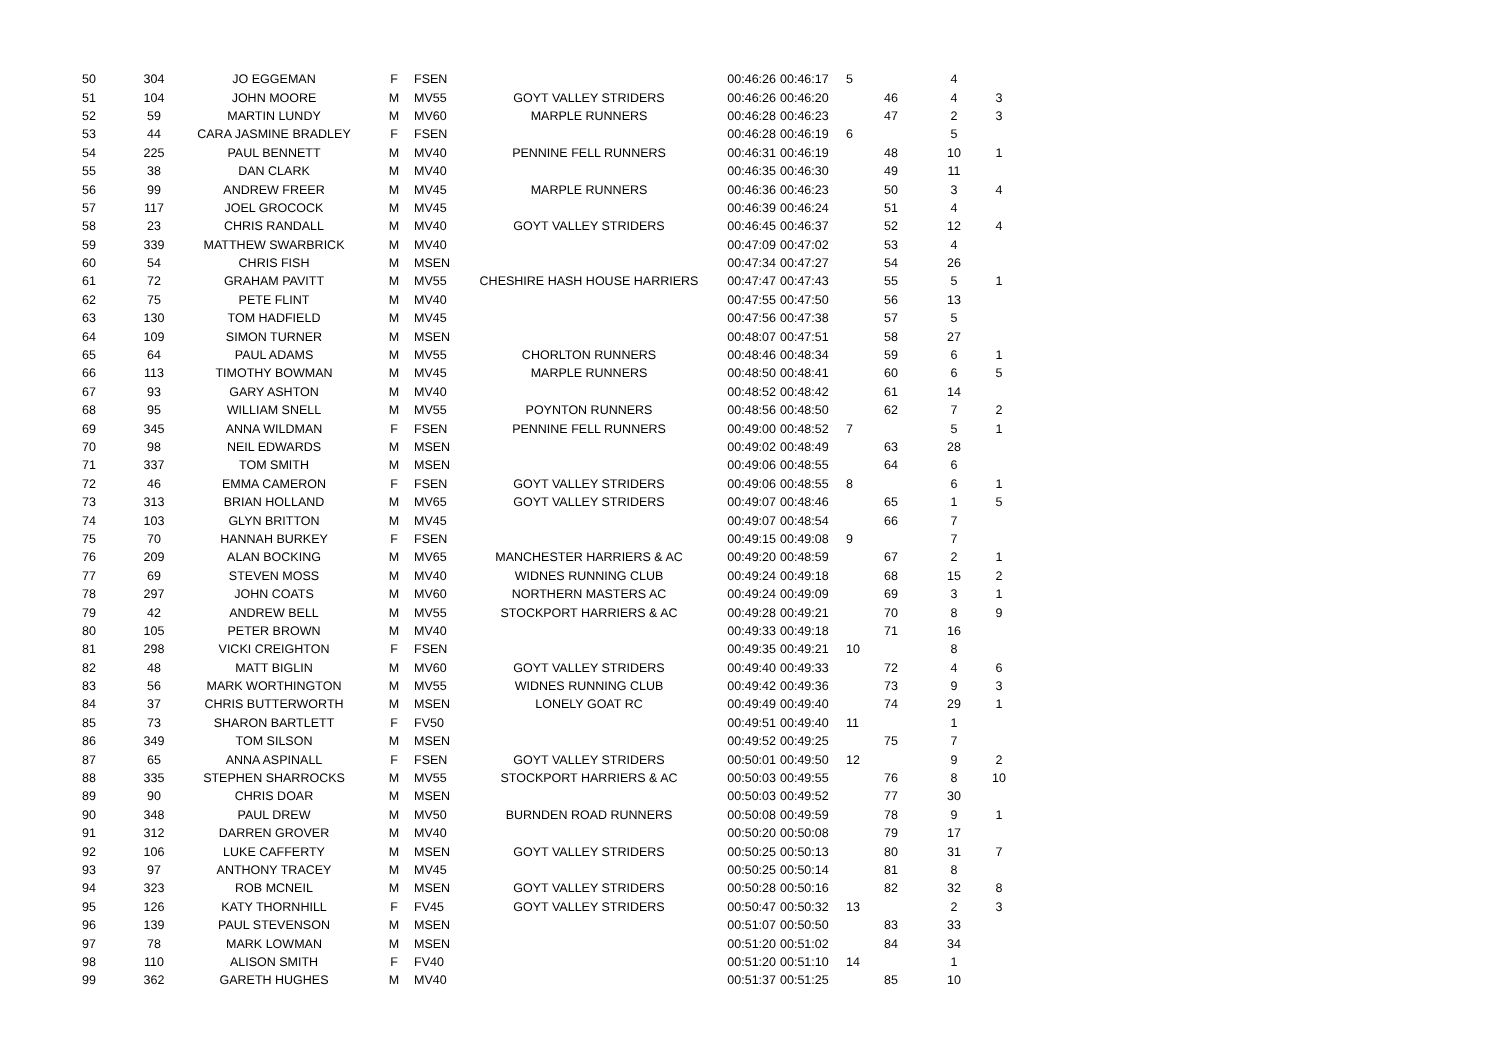| 50 | 304 | JO EGGEMAN | F | FSEN | | 00:46:26 | 00:46:17 | 5 | | 4 | |
| 51 | 104 | JOHN MOORE | M | MV55 | GOYT VALLEY STRIDERS | 00:46:26 | 00:46:20 | | 46 | 4 | 3 |
| 52 | 59 | MARTIN LUNDY | M | MV60 | MARPLE RUNNERS | 00:46:28 | 00:46:23 | | 47 | 2 | 3 |
| 53 | 44 | CARA JASMINE BRADLEY | F | FSEN | | 00:46:28 | 00:46:19 | 6 | | 5 | |
| 54 | 225 | PAUL BENNETT | M | MV40 | PENNINE FELL RUNNERS | 00:46:31 | 00:46:19 | | 48 | 10 | 1 |
| 55 | 38 | DAN CLARK | M | MV40 | | 00:46:35 | 00:46:30 | | 49 | 11 | |
| 56 | 99 | ANDREW FREER | M | MV45 | MARPLE RUNNERS | 00:46:36 | 00:46:23 | | 50 | 3 | 4 |
| 57 | 117 | JOEL GROCOCK | M | MV45 | | 00:46:39 | 00:46:24 | | 51 | 4 | |
| 58 | 23 | CHRIS RANDALL | M | MV40 | GOYT VALLEY STRIDERS | 00:46:45 | 00:46:37 | | 52 | 12 | 4 |
| 59 | 339 | MATTHEW SWARBRICK | M | MV40 | | 00:47:09 | 00:47:02 | | 53 | 4 | |
| 60 | 54 | CHRIS FISH | M | MSEN | | 00:47:34 | 00:47:27 | | 54 | 26 | |
| 61 | 72 | GRAHAM PAVITT | M | MV55 | CHESHIRE HASH HOUSE HARRIERS | 00:47:47 | 00:47:43 | | 55 | 5 | 1 |
| 62 | 75 | PETE FLINT | M | MV40 | | 00:47:55 | 00:47:50 | | 56 | 13 | |
| 63 | 130 | TOM HADFIELD | M | MV45 | | 00:47:56 | 00:47:38 | | 57 | 5 | |
| 64 | 109 | SIMON TURNER | M | MSEN | | 00:48:07 | 00:47:51 | | 58 | 27 | |
| 65 | 64 | PAUL ADAMS | M | MV55 | CHORLTON RUNNERS | 00:48:46 | 00:48:34 | | 59 | 6 | 1 |
| 66 | 113 | TIMOTHY BOWMAN | M | MV45 | MARPLE RUNNERS | 00:48:50 | 00:48:41 | | 60 | 6 | 5 |
| 67 | 93 | GARY ASHTON | M | MV40 | | 00:48:52 | 00:48:42 | | 61 | 14 | |
| 68 | 95 | WILLIAM SNELL | M | MV55 | POYNTON RUNNERS | 00:48:56 | 00:48:50 | | 62 | 7 | 2 |
| 69 | 345 | ANNA WILDMAN | F | FSEN | PENNINE FELL RUNNERS | 00:49:00 | 00:48:52 | 7 | | 5 | 1 |
| 70 | 98 | NEIL EDWARDS | M | MSEN | | 00:49:02 | 00:48:49 | | 63 | 28 | |
| 71 | 337 | TOM SMITH | M | MSEN | | 00:49:06 | 00:48:55 | | 64 | 6 | |
| 72 | 46 | EMMA CAMERON | F | FSEN | GOYT VALLEY STRIDERS | 00:49:06 | 00:48:55 | 8 | | 6 | 1 |
| 73 | 313 | BRIAN HOLLAND | M | MV65 | GOYT VALLEY STRIDERS | 00:49:07 | 00:48:46 | | 65 | 1 | 5 |
| 74 | 103 | GLYN BRITTON | M | MV45 | | 00:49:07 | 00:48:54 | | 66 | 7 | |
| 75 | 70 | HANNAH BURKEY | F | FSEN | | 00:49:15 | 00:49:08 | 9 | | 7 | |
| 76 | 209 | ALAN BOCKING | M | MV65 | MANCHESTER HARRIERS & AC | 00:49:20 | 00:48:59 | | 67 | 2 | 1 |
| 77 | 69 | STEVEN MOSS | M | MV40 | WIDNES RUNNING CLUB | 00:49:24 | 00:49:18 | | 68 | 15 | 2 |
| 78 | 297 | JOHN COATS | M | MV60 | NORTHERN MASTERS AC | 00:49:24 | 00:49:09 | | 69 | 3 | 1 |
| 79 | 42 | ANDREW BELL | M | MV55 | STOCKPORT HARRIERS & AC | 00:49:28 | 00:49:21 | | 70 | 8 | 9 |
| 80 | 105 | PETER BROWN | M | MV40 | | 00:49:33 | 00:49:18 | | 71 | 16 | |
| 81 | 298 | VICKI CREIGHTON | F | FSEN | | 00:49:35 | 00:49:21 | 10 | | 8 | |
| 82 | 48 | MATT BIGLIN | M | MV60 | GOYT VALLEY STRIDERS | 00:49:40 | 00:49:33 | | 72 | 4 | 6 |
| 83 | 56 | MARK WORTHINGTON | M | MV55 | WIDNES RUNNING CLUB | 00:49:42 | 00:49:36 | | 73 | 9 | 3 |
| 84 | 37 | CHRIS BUTTERWORTH | M | MSEN | LONELY GOAT RC | 00:49:49 | 00:49:40 | | 74 | 29 | 1 |
| 85 | 73 | SHARON BARTLETT | F | FV50 | | 00:49:51 | 00:49:40 | 11 | | 1 | |
| 86 | 349 | TOM SILSON | M | MSEN | | 00:49:52 | 00:49:25 | | 75 | 7 | |
| 87 | 65 | ANNA ASPINALL | F | FSEN | GOYT VALLEY STRIDERS | 00:50:01 | 00:49:50 | 12 | | 9 | 2 |
| 88 | 335 | STEPHEN SHARROCKS | M | MV55 | STOCKPORT HARRIERS & AC | 00:50:03 | 00:49:55 | | 76 | 8 | 10 |
| 89 | 90 | CHRIS DOAR | M | MSEN | | 00:50:03 | 00:49:52 | | 77 | 30 | |
| 90 | 348 | PAUL DREW | M | MV50 | BURNDEN ROAD RUNNERS | 00:50:08 | 00:49:59 | | 78 | 9 | 1 |
| 91 | 312 | DARREN GROVER | M | MV40 | | 00:50:20 | 00:50:08 | | 79 | 17 | |
| 92 | 106 | LUKE CAFFERTY | M | MSEN | GOYT VALLEY STRIDERS | 00:50:25 | 00:50:13 | | 80 | 31 | 7 |
| 93 | 97 | ANTHONY TRACEY | M | MV45 | | 00:50:25 | 00:50:14 | | 81 | 8 | |
| 94 | 323 | ROB MCNEIL | M | MSEN | GOYT VALLEY STRIDERS | 00:50:28 | 00:50:16 | | 82 | 32 | 8 |
| 95 | 126 | KATY THORNHILL | F | FV45 | GOYT VALLEY STRIDERS | 00:50:47 | 00:50:32 | 13 | | 2 | 3 |
| 96 | 139 | PAUL STEVENSON | M | MSEN | | 00:51:07 | 00:50:50 | | 83 | 33 | |
| 97 | 78 | MARK LOWMAN | M | MSEN | | 00:51:20 | 00:51:02 | | 84 | 34 | |
| 98 | 110 | ALISON SMITH | F | FV40 | | 00:51:20 | 00:51:10 | 14 | | 1 | |
| 99 | 362 | GARETH HUGHES | M | MV40 | | 00:51:37 | 00:51:25 | | 85 | 10 | |